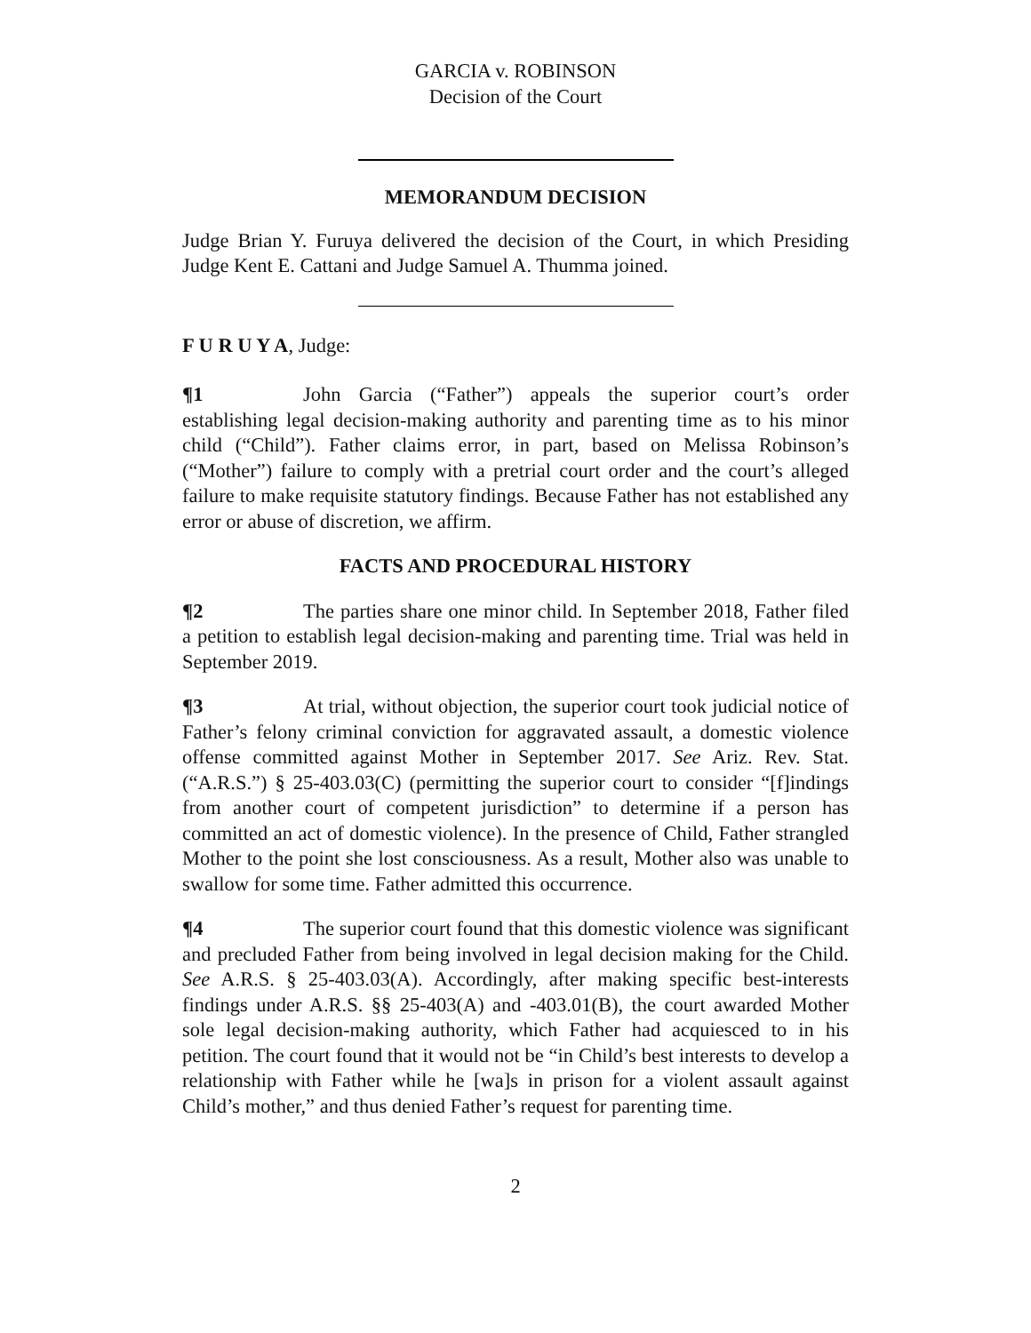GARCIA v. ROBINSON
Decision of the Court
MEMORANDUM DECISION
Judge Brian Y. Furuya delivered the decision of the Court, in which Presiding Judge Kent E. Cattani and Judge Samuel A. Thumma joined.
F U R U Y A, Judge:
¶1 John Garcia (“Father”) appeals the superior court’s order establishing legal decision-making authority and parenting time as to his minor child (“Child”). Father claims error, in part, based on Melissa Robinson’s (“Mother”) failure to comply with a pretrial court order and the court’s alleged failure to make requisite statutory findings. Because Father has not established any error or abuse of discretion, we affirm.
FACTS AND PROCEDURAL HISTORY
¶2 The parties share one minor child. In September 2018, Father filed a petition to establish legal decision-making and parenting time. Trial was held in September 2019.
¶3 At trial, without objection, the superior court took judicial notice of Father’s felony criminal conviction for aggravated assault, a domestic violence offense committed against Mother in September 2017. See Ariz. Rev. Stat. (“A.R.S.”) § 25-403.03(C) (permitting the superior court to consider “[f]indings from another court of competent jurisdiction” to determine if a person has committed an act of domestic violence). In the presence of Child, Father strangled Mother to the point she lost consciousness. As a result, Mother also was unable to swallow for some time. Father admitted this occurrence.
¶4 The superior court found that this domestic violence was significant and precluded Father from being involved in legal decision making for the Child. See A.R.S. § 25-403.03(A). Accordingly, after making specific best-interests findings under A.R.S. §§ 25-403(A) and -403.01(B), the court awarded Mother sole legal decision-making authority, which Father had acquiesced to in his petition. The court found that it would not be “in Child’s best interests to develop a relationship with Father while he [wa]s in prison for a violent assault against Child’s mother,” and thus denied Father’s request for parenting time.
2